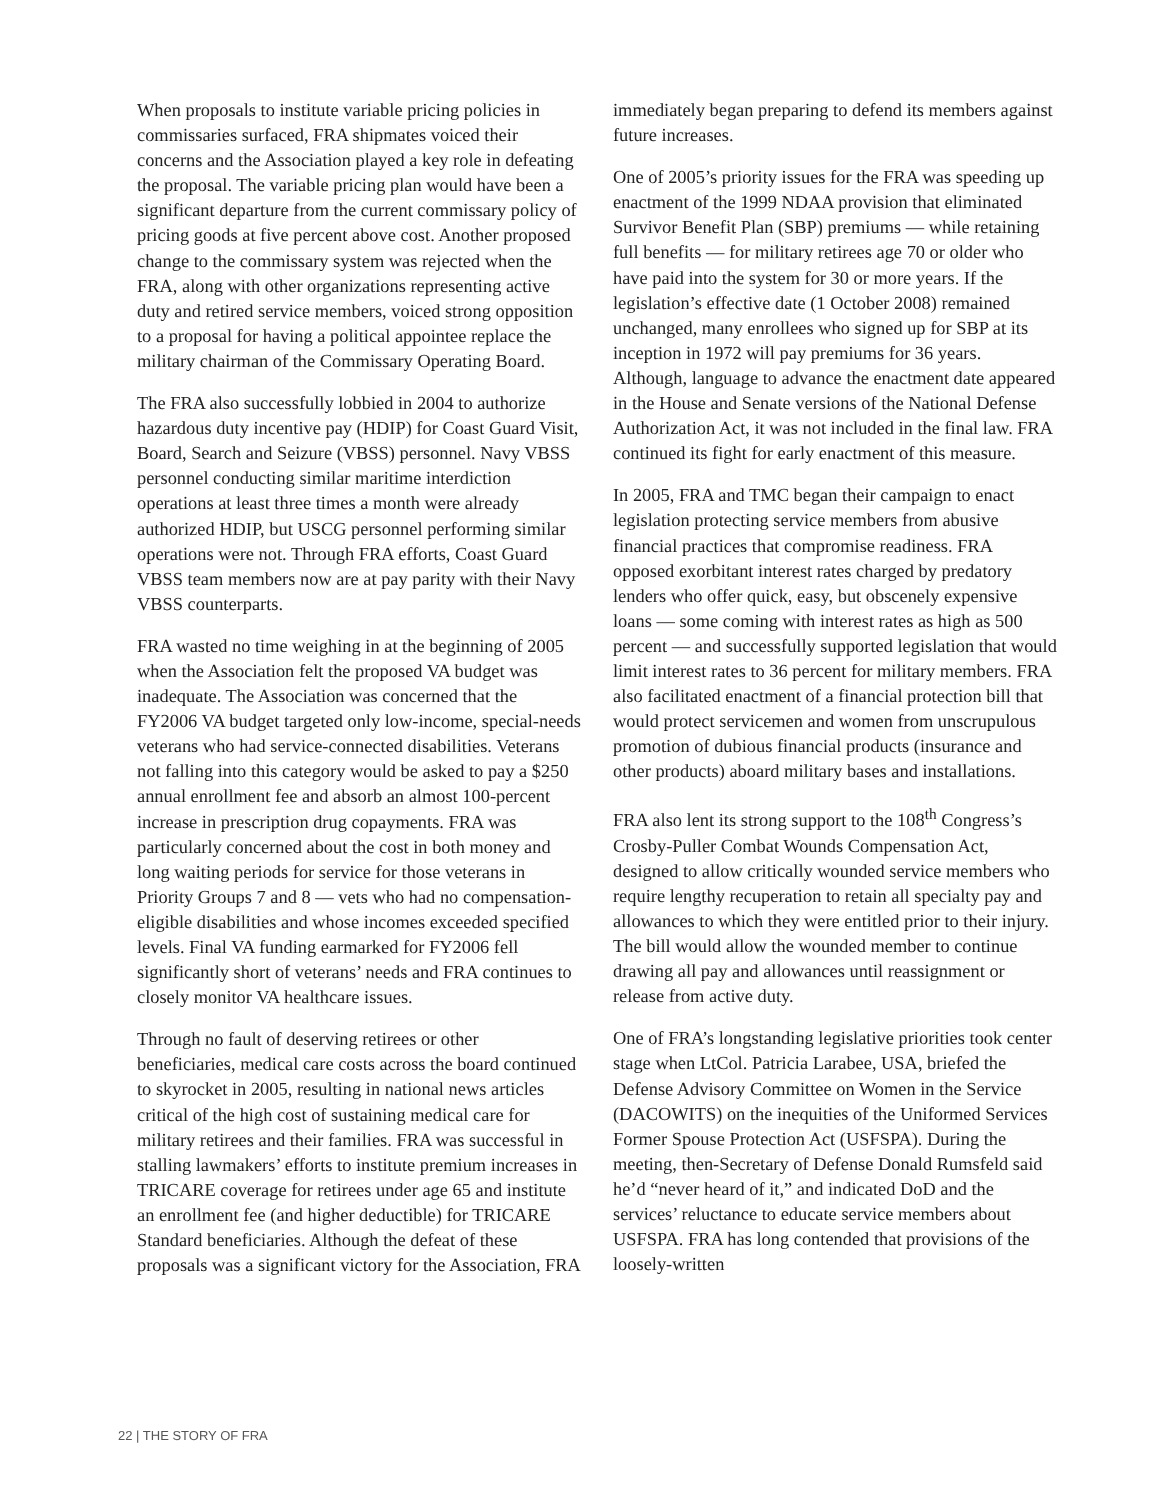When proposals to institute variable pricing policies in commissaries surfaced, FRA shipmates voiced their concerns and the Association played a key role in defeating the proposal. The variable pricing plan would have been a significant departure from the current commissary policy of pricing goods at five percent above cost. Another proposed change to the commissary system was rejected when the FRA, along with other organizations representing active duty and retired service members, voiced strong opposition to a proposal for having a political appointee replace the military chairman of the Commissary Operating Board.
The FRA also successfully lobbied in 2004 to authorize hazardous duty incentive pay (HDIP) for Coast Guard Visit, Board, Search and Seizure (VBSS) personnel. Navy VBSS personnel conducting similar maritime interdiction operations at least three times a month were already authorized HDIP, but USCG personnel performing similar operations were not. Through FRA efforts, Coast Guard VBSS team members now are at pay parity with their Navy VBSS counterparts.
FRA wasted no time weighing in at the beginning of 2005 when the Association felt the proposed VA budget was inadequate. The Association was concerned that the FY2006 VA budget targeted only low-income, special-needs veterans who had service-connected disabilities. Veterans not falling into this category would be asked to pay a $250 annual enrollment fee and absorb an almost 100-percent increase in prescription drug copayments. FRA was particularly concerned about the cost in both money and long waiting periods for service for those veterans in Priority Groups 7 and 8 — vets who had no compensation-eligible disabilities and whose incomes exceeded specified levels. Final VA funding earmarked for FY2006 fell significantly short of veterans’ needs and FRA continues to closely monitor VA healthcare issues.
Through no fault of deserving retirees or other beneficiaries, medical care costs across the board continued to skyrocket in 2005, resulting in national news articles critical of the high cost of sustaining medical care for military retirees and their families. FRA was successful in stalling lawmakers’ efforts to institute premium increases in TRICARE coverage for retirees under age 65 and institute an enrollment fee (and higher deductible) for TRICARE Standard beneficiaries. Although the defeat of these proposals was a significant victory for the Association, FRA
immediately began preparing to defend its members against future increases.
One of 2005’s priority issues for the FRA was speeding up enactment of the 1999 NDAA provision that eliminated Survivor Benefit Plan (SBP) premiums — while retaining full benefits — for military retirees age 70 or older who have paid into the system for 30 or more years. If the legislation’s effective date (1 October 2008) remained unchanged, many enrollees who signed up for SBP at its inception in 1972 will pay premiums for 36 years. Although, language to advance the enactment date appeared in the House and Senate versions of the National Defense Authorization Act, it was not included in the final law. FRA continued its fight for early enactment of this measure.
In 2005, FRA and TMC began their campaign to enact legislation protecting service members from abusive financial practices that compromise readiness. FRA opposed exorbitant interest rates charged by predatory lenders who offer quick, easy, but obscenely expensive loans — some coming with interest rates as high as 500 percent — and successfully supported legislation that would limit interest rates to 36 percent for military members. FRA also facilitated enactment of a financial protection bill that would protect servicemen and women from unscrupulous promotion of dubious financial products (insurance and other products) aboard military bases and installations.
FRA also lent its strong support to the 108<sup>th</sup> Congress’s Crosby-Puller Combat Wounds Compensation Act, designed to allow critically wounded service members who require lengthy recuperation to retain all specialty pay and allowances to which they were entitled prior to their injury. The bill would allow the wounded member to continue drawing all pay and allowances until reassignment or release from active duty.
One of FRA’s longstanding legislative priorities took center stage when LtCol. Patricia Larabee, USA, briefed the Defense Advisory Committee on Women in the Service (DACOWITS) on the inequities of the Uniformed Services Former Spouse Protection Act (USFSPA). During the meeting, then-Secretary of Defense Donald Rumsfeld said he’d “never heard of it,” and indicated DoD and the services’ reluctance to educate service members about USFSPA. FRA has long contended that provisions of the loosely-written
22 | THE STORY OF FRA